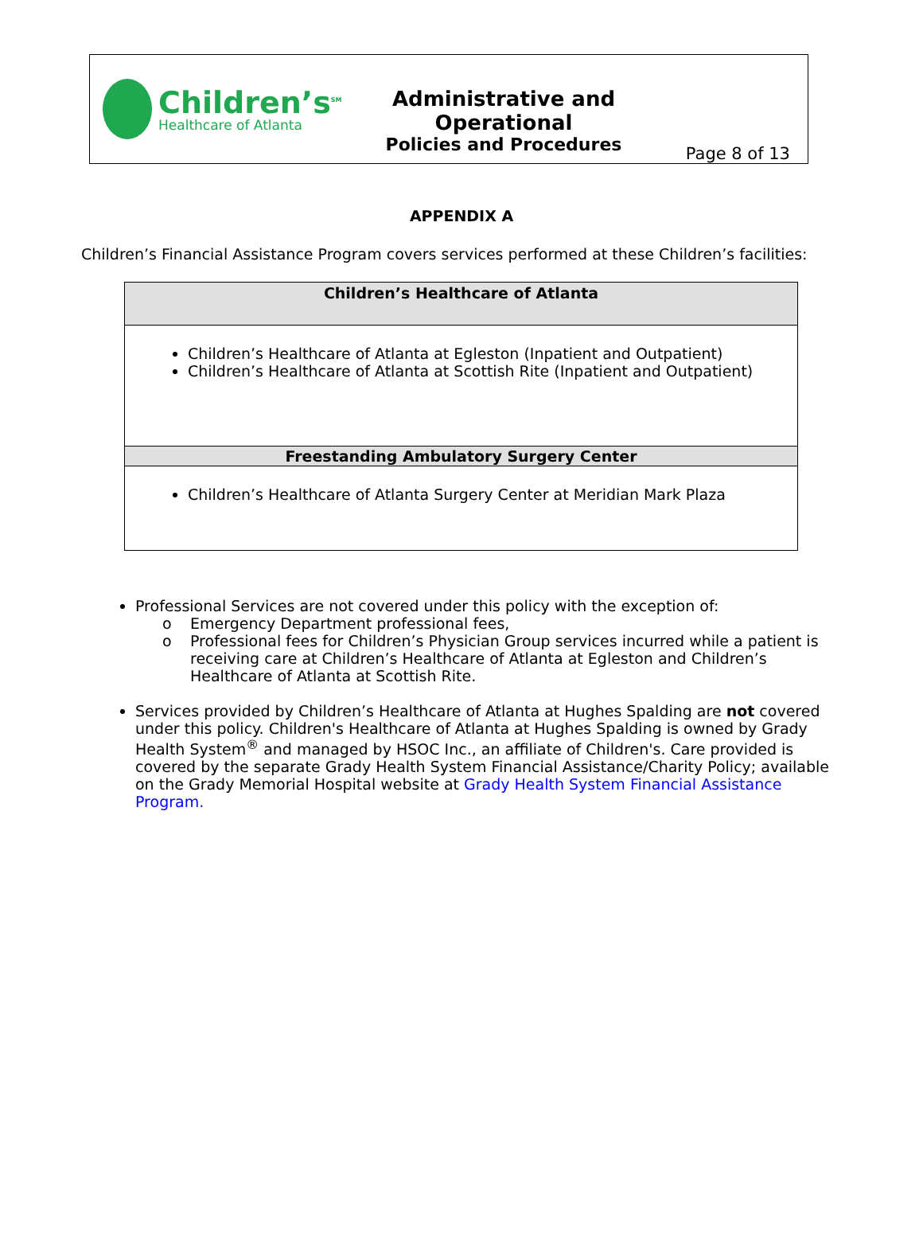Children’s<sup>SM</sup>
Healthcare of Atlanta
Administrative and Operational
Policies and Procedures
Page 8 of 13
APPENDIX A
Children’s Financial Assistance Program covers services performed at these Children’s facilities:
| Children’s Healthcare of Atlanta |
| --- |
| Children’s Healthcare of Atlanta at Egleston (Inpatient and Outpatient) Children’s Healthcare of Atlanta at Scottish Rite (Inpatient and Outpatient) |
| Freestanding Ambulatory Surgery Center |
| Children’s Healthcare of Atlanta Surgery Center at Meridian Mark Plaza |
Professional Services are not covered under this policy with the exception of:
o Emergency Department professional fees,
o Professional fees for Children’s Physician Group services incurred while a patient is receiving care at Children’s Healthcare of Atlanta at Egleston and Children’s Healthcare of Atlanta at Scottish Rite.
Services provided by Children’s Healthcare of Atlanta at Hughes Spalding are not covered under this policy. Children's Healthcare of Atlanta at Hughes Spalding is owned by Grady Health System<sup>®</sup> and managed by HSOC Inc., an affiliate of Children's. Care provided is covered by the separate Grady Health System Financial Assistance/Charity Policy; available on the Grady Memorial Hospital website at Grady Health System Financial Assistance Program.